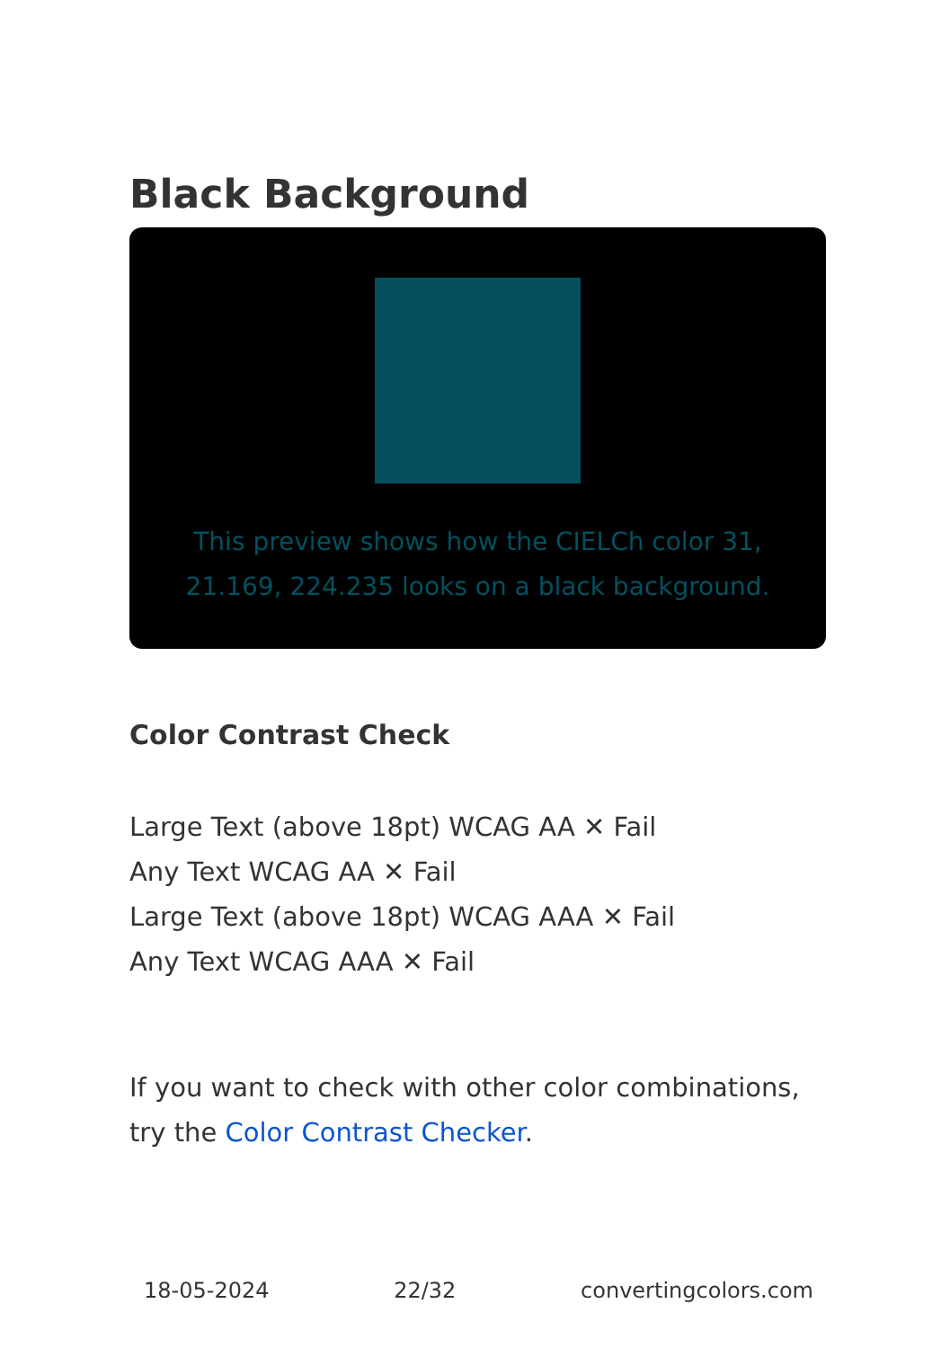Black Background
This preview shows how the CIELCh color 31, 21.169, 224.235 looks on a black background.
Color Contrast Check
Large Text (above 18pt) WCAG AA ✕ Fail
Any Text WCAG AA ✕ Fail
Large Text (above 18pt) WCAG AAA ✕ Fail
Any Text WCAG AAA ✕ Fail
If you want to check with other color combinations, try the Color Contrast Checker.
18-05-2024 22/32 convertingcolors.com